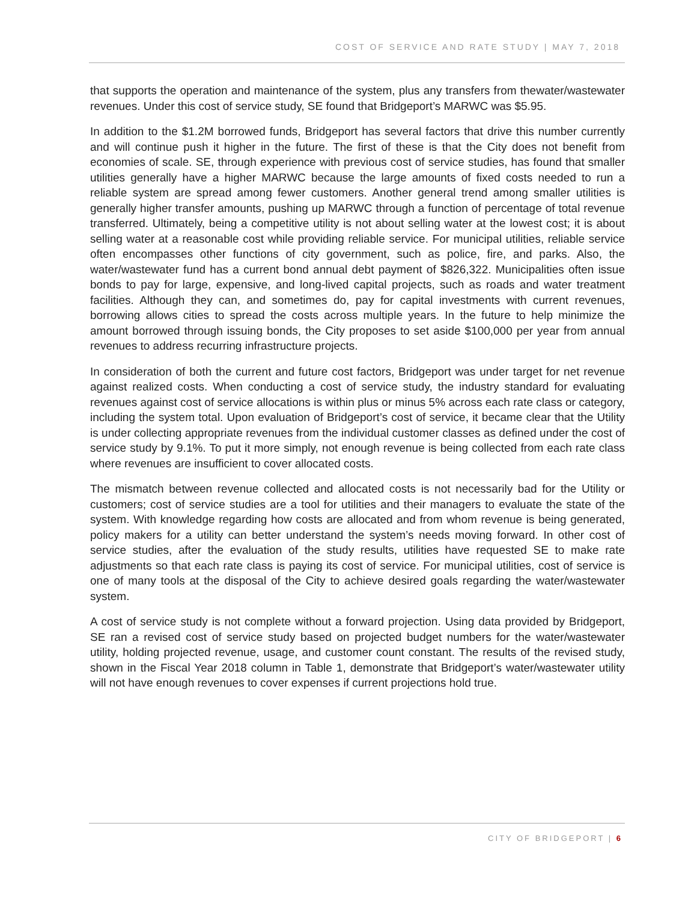COST OF SERVICE AND RATE STUDY | MAY 7, 2018
that supports the operation and maintenance of the system, plus any transfers from thewater/wastewater revenues. Under this cost of service study, SE found that Bridgeport’s MARWC was $5.95.
In addition to the $1.2M borrowed funds, Bridgeport has several factors that drive this number currently and will continue push it higher in the future. The first of these is that the City does not benefit from economies of scale. SE, through experience with previous cost of service studies, has found that smaller utilities generally have a higher MARWC because the large amounts of fixed costs needed to run a reliable system are spread among fewer customers. Another general trend among smaller utilities is generally higher transfer amounts, pushing up MARWC through a function of percentage of total revenue transferred. Ultimately, being a competitive utility is not about selling water at the lowest cost; it is about selling water at a reasonable cost while providing reliable service. For municipal utilities, reliable service often encompasses other functions of city government, such as police, fire, and parks. Also, the water/wastewater fund has a current bond annual debt payment of $826,322. Municipalities often issue bonds to pay for large, expensive, and long-lived capital projects, such as roads and water treatment facilities. Although they can, and sometimes do, pay for capital investments with current revenues, borrowing allows cities to spread the costs across multiple years. In the future to help minimize the amount borrowed through issuing bonds, the City proposes to set aside $100,000 per year from annual revenues to address recurring infrastructure projects.
In consideration of both the current and future cost factors, Bridgeport was under target for net revenue against realized costs. When conducting a cost of service study, the industry standard for evaluating revenues against cost of service allocations is within plus or minus 5% across each rate class or category, including the system total. Upon evaluation of Bridgeport’s cost of service, it became clear that the Utility is under collecting appropriate revenues from the individual customer classes as defined under the cost of service study by 9.1%. To put it more simply, not enough revenue is being collected from each rate class where revenues are insufficient to cover allocated costs.
The mismatch between revenue collected and allocated costs is not necessarily bad for the Utility or customers; cost of service studies are a tool for utilities and their managers to evaluate the state of the system. With knowledge regarding how costs are allocated and from whom revenue is being generated, policy makers for a utility can better understand the system’s needs moving forward. In other cost of service studies, after the evaluation of the study results, utilities have requested SE to make rate adjustments so that each rate class is paying its cost of service. For municipal utilities, cost of service is one of many tools at the disposal of the City to achieve desired goals regarding the water/wastewater system.
A cost of service study is not complete without a forward projection. Using data provided by Bridgeport, SE ran a revised cost of service study based on projected budget numbers for the water/wastewater utility, holding projected revenue, usage, and customer count constant. The results of the revised study, shown in the Fiscal Year 2018 column in Table 1, demonstrate that Bridgeport’s water/wastewater utility will not have enough revenues to cover expenses if current projections hold true.
CITY OF BRIDGEPORT | 6